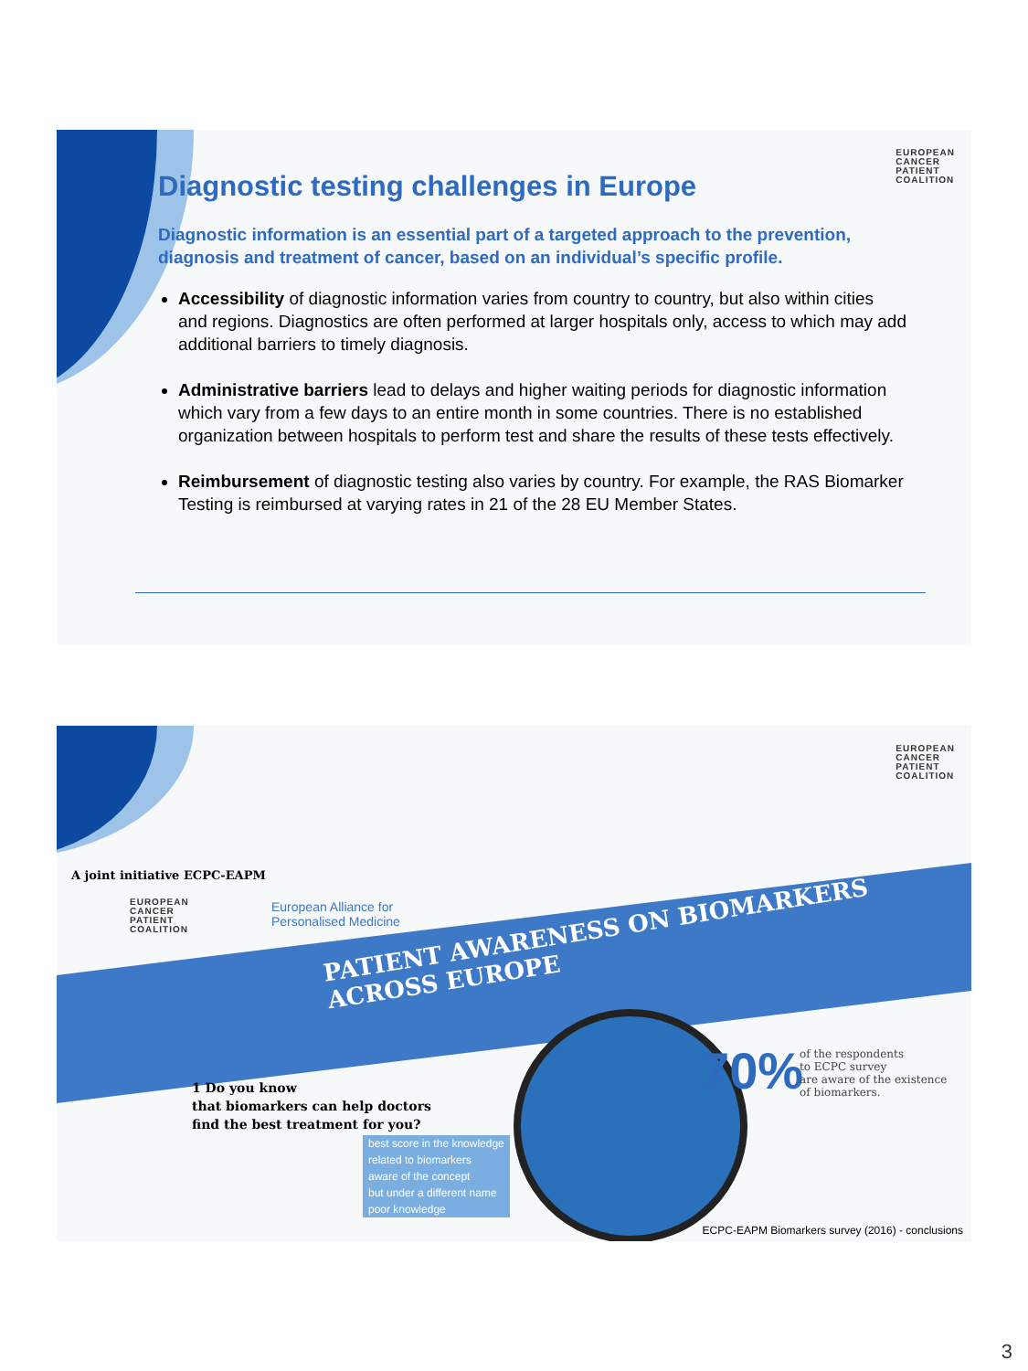EUROPEAN
CANCER
PATIENT
COALITION
Diagnostic testing challenges in Europe
Diagnostic information is an essential part of a targeted approach to the prevention, diagnosis and treatment of cancer, based on an individual’s specific profile.
Accessibility of diagnostic information varies from country to country, but also within cities and regions. Diagnostics are often performed at larger hospitals only, access to which may add additional barriers to timely diagnosis.
Administrative barriers lead to delays and higher waiting periods for diagnostic information which vary from a few days to an entire month in some countries. There is no established organization between hospitals to perform test and share the results of these tests effectively.
Reimbursement of diagnostic testing also varies by country. For example, the RAS Biomarker Testing is reimbursed at varying rates in 21 of the 28 EU Member States.
EUROPEAN
CANCER
PATIENT
COALITION
PATIENT AWARENESS ON BIOMARKERS ACROSS EUROPE
A joint initiative ECPC-EAPM
EUROPEAN
CANCER
PATIENT
COALITION
European Alliance for
Personalised Medicine
1 Do you know
that biomarkers can help doctors
find the best treatment for you?
best score in the knowledge
related to biomarkers
aware of the concept
but under a different name
poor knowledge
70%
of the respondents
to ECPC survey
are aware of the existence
of biomarkers.
ECPC-EAPM Biomarkers survey (2016) - conclusions
3